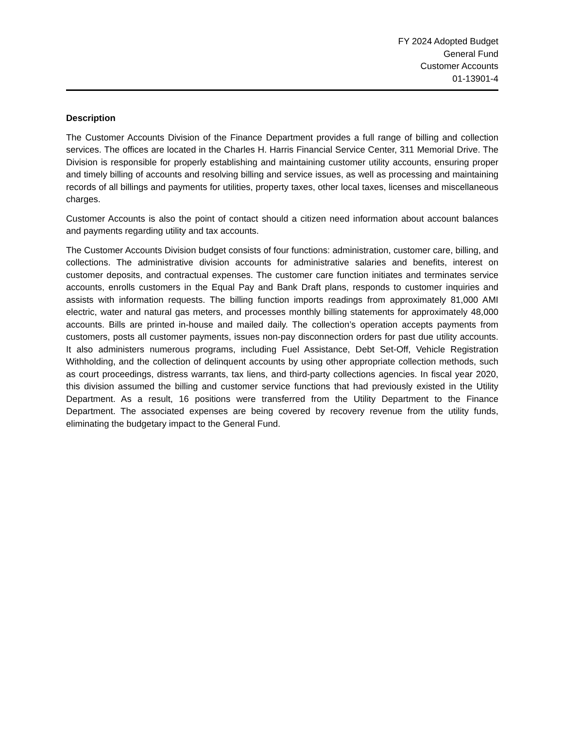FY 2024 Adopted Budget
General Fund
Customer Accounts
01-13901-4
Description
The Customer Accounts Division of the Finance Department provides a full range of billing and collection services. The offices are located in the Charles H. Harris Financial Service Center, 311 Memorial Drive. The Division is responsible for properly establishing and maintaining customer utility accounts, ensuring proper and timely billing of accounts and resolving billing and service issues, as well as processing and maintaining records of all billings and payments for utilities, property taxes, other local taxes, licenses and miscellaneous charges.
Customer Accounts is also the point of contact should a citizen need information about account balances and payments regarding utility and tax accounts.
The Customer Accounts Division budget consists of four functions: administration, customer care, billing, and collections. The administrative division accounts for administrative salaries and benefits, interest on customer deposits, and contractual expenses. The customer care function initiates and terminates service accounts, enrolls customers in the Equal Pay and Bank Draft plans, responds to customer inquiries and assists with information requests. The billing function imports readings from approximately 81,000 AMI electric, water and natural gas meters, and processes monthly billing statements for approximately 48,000 accounts. Bills are printed in-house and mailed daily. The collection’s operation accepts payments from customers, posts all customer payments, issues non-pay disconnection orders for past due utility accounts. It also administers numerous programs, including Fuel Assistance, Debt Set-Off, Vehicle Registration Withholding, and the collection of delinquent accounts by using other appropriate collection methods, such as court proceedings, distress warrants, tax liens, and third-party collections agencies. In fiscal year 2020, this division assumed the billing and customer service functions that had previously existed in the Utility Department. As a result, 16 positions were transferred from the Utility Department to the Finance Department. The associated expenses are being covered by recovery revenue from the utility funds, eliminating the budgetary impact to the General Fund.